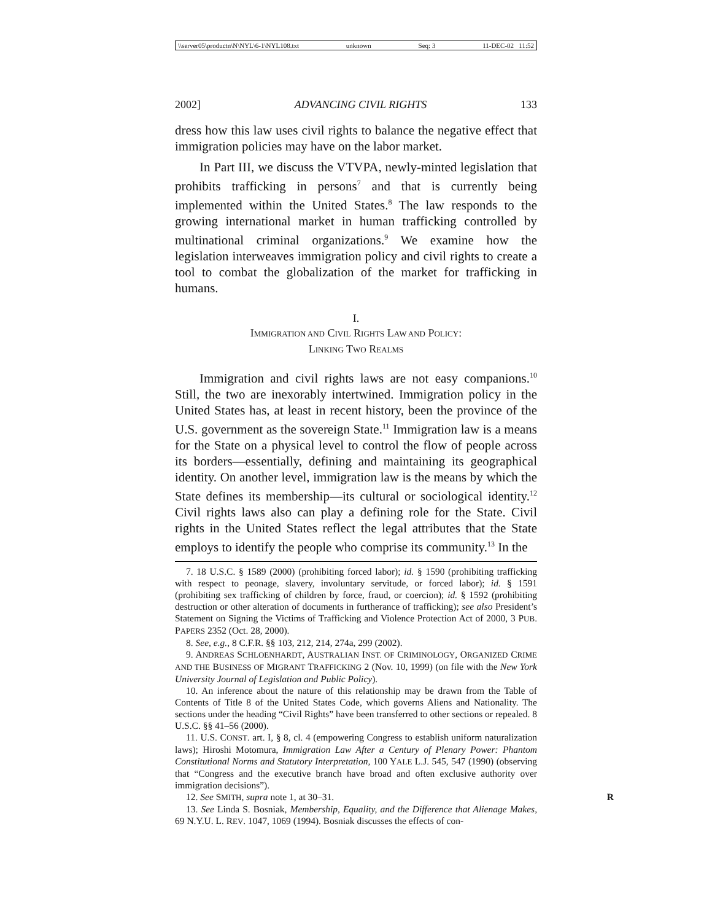\\server05\productn\N\NYL\6-1\NYL108.txt unknown Seq: 3 11-DEC-02 11:52
2002] ADVANCING CIVIL RIGHTS 133
dress how this law uses civil rights to balance the negative effect that immigration policies may have on the labor market.
In Part III, we discuss the VTVPA, newly-minted legislation that prohibits trafficking in persons<sup>7</sup> and that is currently being implemented within the United States.<sup>8</sup> The law responds to the growing international market in human trafficking controlled by multinational criminal organizations.<sup>9</sup> We examine how the legislation interweaves immigration policy and civil rights to create a tool to combat the globalization of the market for trafficking in humans.
I.
IMMIGRATION AND CIVIL RIGHTS LAW AND POLICY:
LINKING TWO REALMS
Immigration and civil rights laws are not easy companions.<sup>10</sup> Still, the two are inexorably intertwined. Immigration policy in the United States has, at least in recent history, been the province of the U.S. government as the sovereign State.<sup>11</sup> Immigration law is a means for the State on a physical level to control the flow of people across its borders—essentially, defining and maintaining its geographical identity. On another level, immigration law is the means by which the State defines its membership—its cultural or sociological identity.<sup>12</sup> Civil rights laws also can play a defining role for the State. Civil rights in the United States reflect the legal attributes that the State employs to identify the people who comprise its community.<sup>13</sup> In the
7. 18 U.S.C. § 1589 (2000) (prohibiting forced labor); id. § 1590 (prohibiting trafficking with respect to peonage, slavery, involuntary servitude, or forced labor); id. § 1591 (prohibiting sex trafficking of children by force, fraud, or coercion); id. § 1592 (prohibiting destruction or other alteration of documents in furtherance of trafficking); see also President’s Statement on Signing the Victims of Trafficking and Violence Protection Act of 2000, 3 PUB. PAPERS 2352 (Oct. 28, 2000).
8. See, e.g., 8 C.F.R. §§ 103, 212, 214, 274a, 299 (2002).
9. ANDREAS SCHLOENHARDT, AUSTRALIAN INST. OF CRIMINOLOGY, ORGANIZED CRIME AND THE BUSINESS OF MIGRANT TRAFFICKING 2 (Nov. 10, 1999) (on file with the New York University Journal of Legislation and Public Policy).
10. An inference about the nature of this relationship may be drawn from the Table of Contents of Title 8 of the United States Code, which governs Aliens and Nationality. The sections under the heading “Civil Rights” have been transferred to other sections or repealed. 8 U.S.C. §§ 41–56 (2000).
11. U.S. CONST. art. I, § 8, cl. 4 (empowering Congress to establish uniform naturalization laws); Hiroshi Motomura, Immigration Law After a Century of Plenary Power: Phantom Constitutional Norms and Statutory Interpretation, 100 YALE L.J. 545, 547 (1990) (observing that “Congress and the executive branch have broad and often exclusive authority over immigration decisions”).
12. See SMITH, supra note 1, at 30–31. R
13. See Linda S. Bosniak, Membership, Equality, and the Difference that Alienage Makes, 69 N.Y.U. L. REV. 1047, 1069 (1994). Bosniak discusses the effects of con-